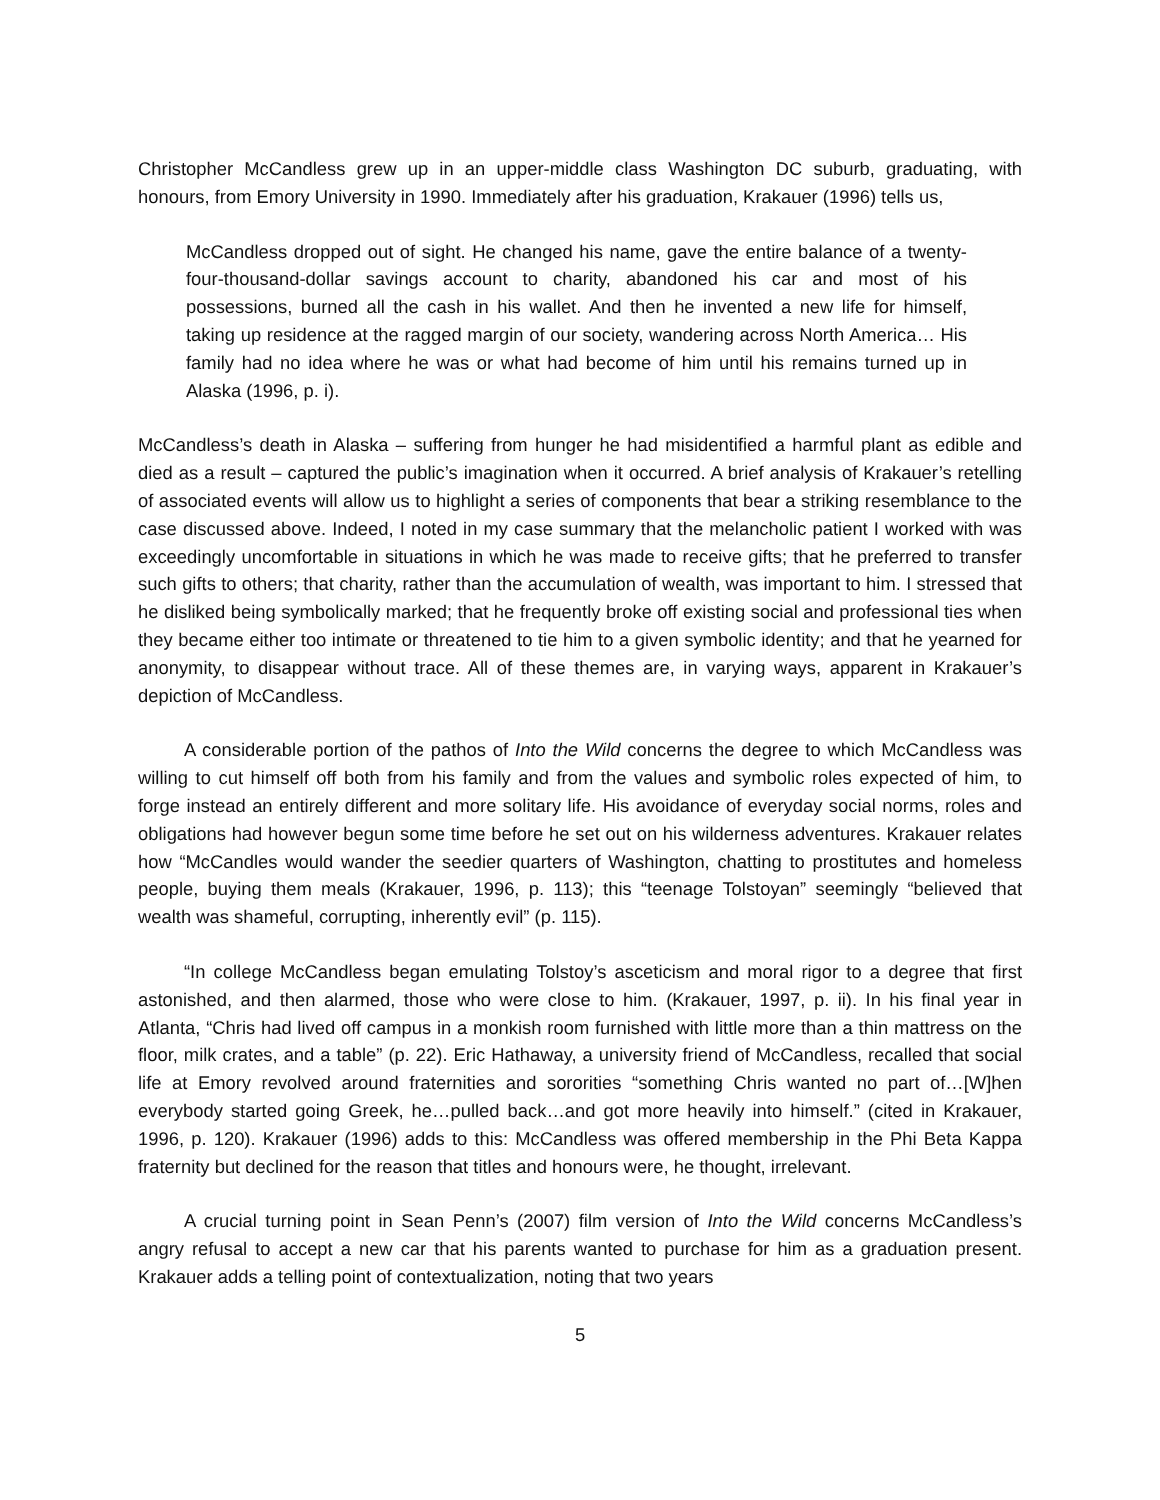Christopher McCandless grew up in an upper-middle class Washington DC suburb, graduating, with honours, from Emory University in 1990. Immediately after his graduation, Krakauer (1996) tells us,
McCandless dropped out of sight. He changed his name, gave the entire balance of a twenty-four-thousand-dollar savings account to charity, abandoned his car and most of his possessions, burned all the cash in his wallet. And then he invented a new life for himself, taking up residence at the ragged margin of our society, wandering across North America… His family had no idea where he was or what had become of him until his remains turned up in Alaska (1996, p. i).
McCandless’s death in Alaska – suffering from hunger he had misidentified a harmful plant as edible and died as a result – captured the public’s imagination when it occurred. A brief analysis of Krakauer’s retelling of associated events will allow us to highlight a series of components that bear a striking resemblance to the case discussed above. Indeed, I noted in my case summary that the melancholic patient I worked with was exceedingly uncomfortable in situations in which he was made to receive gifts; that he preferred to transfer such gifts to others; that charity, rather than the accumulation of wealth, was important to him. I stressed that he disliked being symbolically marked; that he frequently broke off existing social and professional ties when they became either too intimate or threatened to tie him to a given symbolic identity; and that he yearned for anonymity, to disappear without trace. All of these themes are, in varying ways, apparent in Krakauer’s depiction of McCandless.
A considerable portion of the pathos of Into the Wild concerns the degree to which McCandless was willing to cut himself off both from his family and from the values and symbolic roles expected of him, to forge instead an entirely different and more solitary life. His avoidance of everyday social norms, roles and obligations had however begun some time before he set out on his wilderness adventures. Krakauer relates how “McCandles would wander the seedier quarters of Washington, chatting to prostitutes and homeless people, buying them meals (Krakauer, 1996, p. 113); this “teenage Tolstoyan” seemingly “believed that wealth was shameful, corrupting, inherently evil” (p. 115).
“In college McCandless began emulating Tolstoy’s asceticism and moral rigor to a degree that first astonished, and then alarmed, those who were close to him. (Krakauer, 1997, p. ii). In his final year in Atlanta, “Chris had lived off campus in a monkish room furnished with little more than a thin mattress on the floor, milk crates, and a table” (p. 22). Eric Hathaway, a university friend of McCandless, recalled that social life at Emory revolved around fraternities and sororities “something Chris wanted no part of…[W]hen everybody started going Greek, he…pulled back…and got more heavily into himself.” (cited in Krakauer, 1996, p. 120). Krakauer (1996) adds to this: McCandless was offered membership in the Phi Beta Kappa fraternity but declined for the reason that titles and honours were, he thought, irrelevant.
A crucial turning point in Sean Penn’s (2007) film version of Into the Wild concerns McCandless’s angry refusal to accept a new car that his parents wanted to purchase for him as a graduation present. Krakauer adds a telling point of contextualization, noting that two years
5